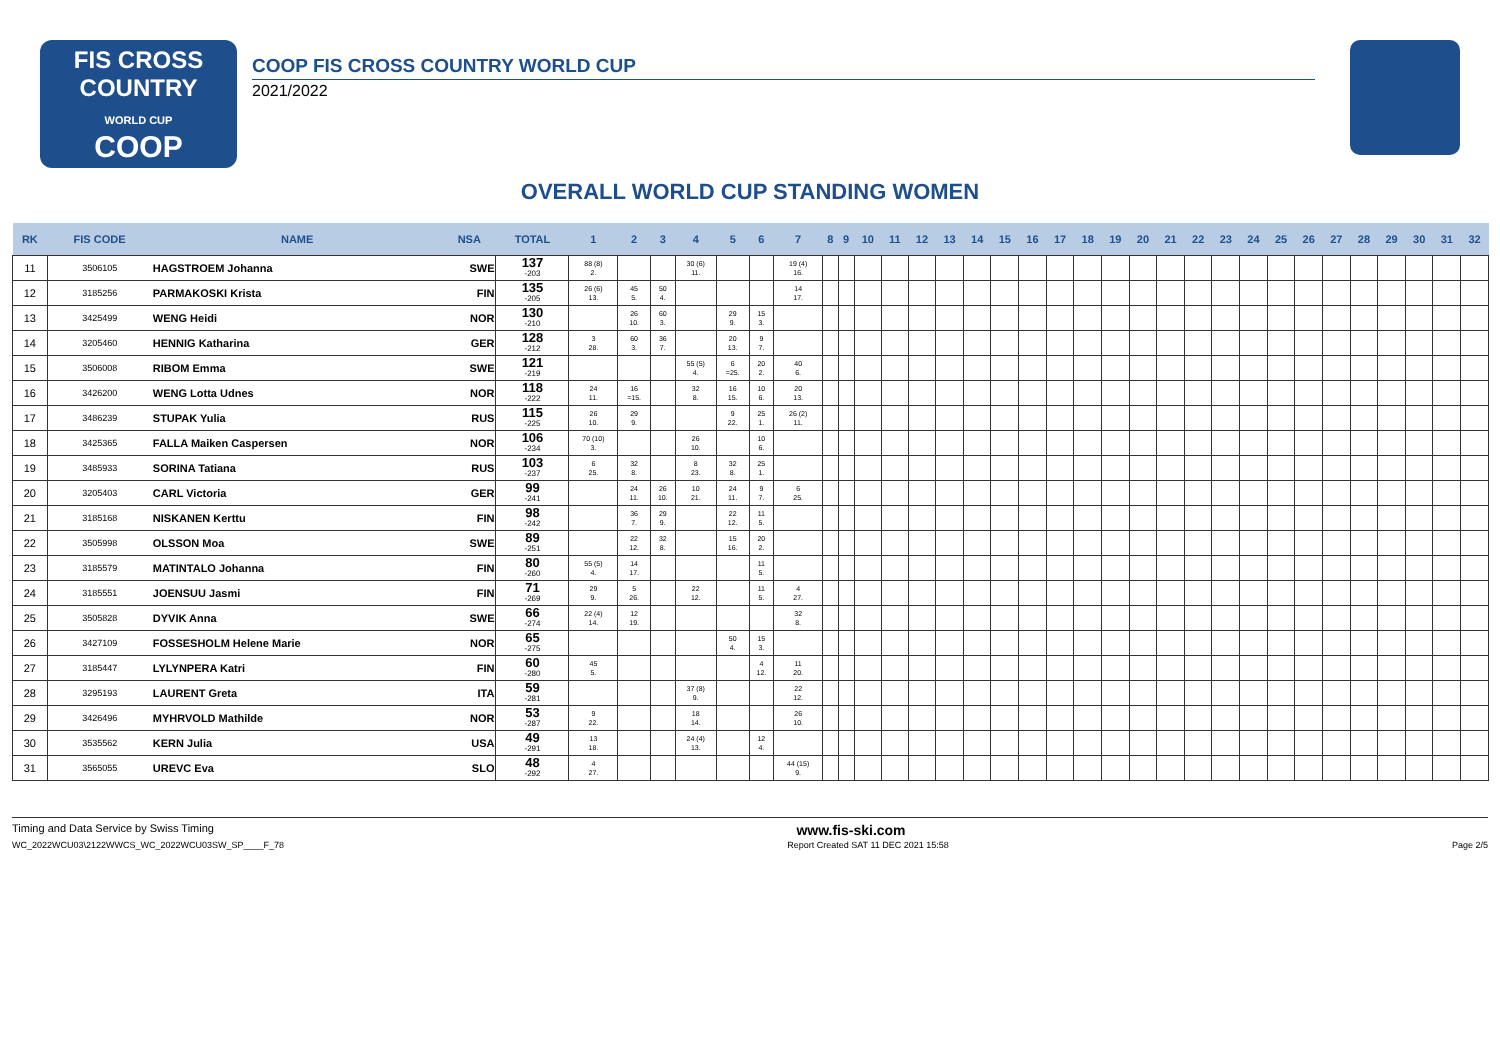FIS CROSS COUNTRY
WORLD CUP
COOP
COOP FIS CROSS COUNTRY WORLD CUP
2021/2022
OVERALL WORLD CUP STANDING WOMEN
| RK | FIS CODE | NAME | NSA | TOTAL | 1 | 2 | 3 | 4 | 5 | 6 | 7 | 8 | 9 | 10 | 11 | 12 | 13 | 14 | 15 | 16 | 17 | 18 | 19 | 20 | 21 | 22 | 23 | 24 | 25 | 26 | 27 | 28 | 29 | 30 | 31 | 32 |
| --- | --- | --- | --- | --- | --- | --- | --- | --- | --- | --- | --- | --- | --- | --- | --- | --- | --- | --- | --- | --- | --- | --- | --- | --- | --- | --- | --- | --- | --- | --- | --- | --- | --- | --- | --- | --- |
| 11 | 3506105 | HAGSTROEM Johanna | SWE | 137 -203 | 88 (8) 2. | | | 30 (6) 11. | | | 19 (4) 16. | | | | | | | | | | | | | | | | | | | | | | | | | |
| 12 | 3185256 | PARMAKOSKI Krista | FIN | 135 -205 | 26 (6) 13. | 45 5. | 50 4. | | | | 14 17. | | | | | | | | | | | | | | | | | | | | | | | | | |
| 13 | 3425499 | WENG Heidi | NOR | 130 -210 | | 26 10. | 60 3. | | 29 9. | 15 3. | | | | | | | | | | | | | | | | | | | | | | | | | | |
| 14 | 3205460 | HENNIG Katharina | GER | 128 -212 | 3 28. | 60 3. | 36 7. | | 20 13. | 9 7. | | | | | | | | | | | | | | | | | | | | | | | | | | |
| 15 | 3506008 | RIBOM Emma | SWE | 121 -219 | | | | 55 (5) 4. | 6 =25. | 20 2. | 40 6. | | | | | | | | | | | | | | | | | | | | | | | | | |
| 16 | 3426200 | WENG Lotta Udnes | NOR | 118 -222 | 24 11. | 16 =15. | | 32 8. | 16 15. | 10 6. | 20 13. | | | | | | | | | | | | | | | | | | | | | | | | | |
| 17 | 3486239 | STUPAK Yulia | RUS | 115 -225 | 26 10. | 29 9. | | | 9 22. | 25 1. | 26 (2) 11. | | | | | | | | | | | | | | | | | | | | | | | | | |
| 18 | 3425365 | FALLA Maiken Caspersen | NOR | 106 -234 | 70 (10) 3. | | | 26 10. | | 10 6. | | | | | | | | | | | | | | | | | | | | | | | | | | |
| 19 | 3485933 | SORINA Tatiana | RUS | 103 -237 | 6 25. | 32 8. | | 8 23. | 32 8. | 25 1. | | | | | | | | | | | | | | | | | | | | | | | | | | |
| 20 | 3205403 | CARL Victoria | GER | 99 -241 | | 24 11. | 26 10. | 10 21. | 24 11. | 9 7. | 6 25. | | | | | | | | | | | | | | | | | | | | | | | | | |
| 21 | 3185168 | NISKANEN Kerttu | FIN | 98 -242 | | 36 7. | 29 9. | | 22 12. | 11 5. | | | | | | | | | | | | | | | | | | | | | | | | | | |
| 22 | 3505998 | OLSSON Moa | SWE | 89 -251 | | 22 12. | 32 8. | | 15 16. | 20 2. | | | | | | | | | | | | | | | | | | | | | | | | | | |
| 23 | 3185579 | MATINTALO Johanna | FIN | 80 -260 | 55 (5) 4. | 14 17. | | | | 11 5. | | | | | | | | | | | | | | | | | | | | | | | | | | |
| 24 | 3185551 | JOENSUU Jasmi | FIN | 71 -269 | 29 9. | 5 26. | | 22 12. | | 11 5. | 4 27. | | | | | | | | | | | | | | | | | | | | | | | | | |
| 25 | 3505828 | DYVIK Anna | SWE | 66 -274 | 22 (4) 14. | 12 19. | | | | | 32 8. | | | | | | | | | | | | | | | | | | | | | | | | | |
| 26 | 3427109 | FOSSESHOLM Helene Marie | NOR | 65 -275 | | | | | 50 4. | 15 3. | | | | | | | | | | | | | | | | | | | | | | | | | | |
| 27 | 3185447 | LYLYNPERA Katri | FIN | 60 -280 | 45 5. | | | | | 4 12. | 11 20. | | | | | | | | | | | | | | | | | | | | | | | | | |
| 28 | 3295193 | LAURENT Greta | ITA | 59 -281 | | | | 37 (8) 9. | | | 22 12. | | | | | | | | | | | | | | | | | | | | | | | | | |
| 29 | 3426496 | MYHRVOLD Mathilde | NOR | 53 -287 | 9 22. | | | 18 14. | | | 26 10. | | | | | | | | | | | | | | | | | | | | | | | | | |
| 30 | 3535562 | KERN Julia | USA | 49 -291 | 13 18. | | | 24 (4) 13. | | 12 4. | | | | | | | | | | | | | | | | | | | | | | | | | | |
| 31 | 3565055 | UREVC Eva | SLO | 48 -292 | 4 27. | | | | | | 44 (15) 9. | | | | | | | | | | | | | | | | | | | | | | | | | |
Timing and Data Service by Swiss Timing www.fis-ski.com
WC_2022WCU03\2122WWCS_WC_2022WCU03SW_SP____F_78 Report Created SAT 11 DEC 2021 15:58 Page 2/5